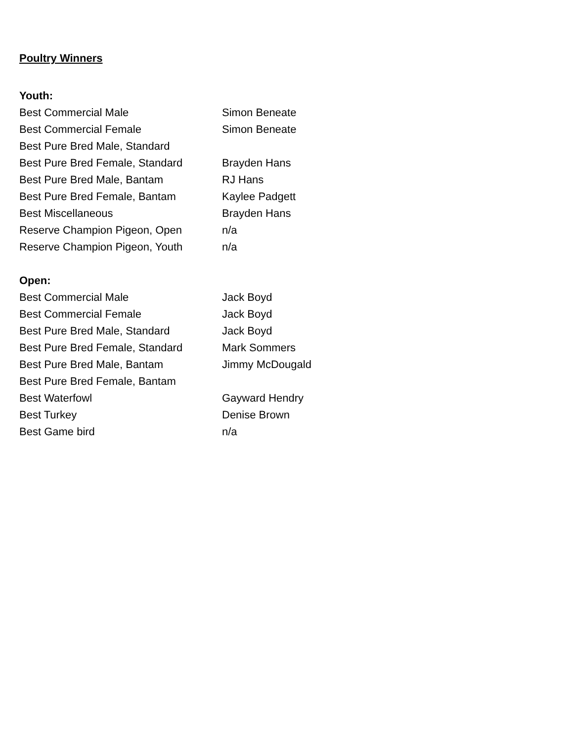Poultry Winners
Youth:
| Best Commercial Male | Simon Beneate |
| Best Commercial Female | Simon Beneate |
| Best Pure Bred Male, Standard | |
| Best Pure Bred Female, Standard | Brayden Hans |
| Best Pure Bred Male, Bantam | RJ Hans |
| Best Pure Bred Female, Bantam | Kaylee Padgett |
| Best Miscellaneous | Brayden Hans |
| Reserve Champion Pigeon, Open | n/a |
| Reserve Champion Pigeon, Youth | n/a |
Open:
| Best Commercial Male | Jack Boyd |
| Best Commercial Female | Jack Boyd |
| Best Pure Bred Male, Standard | Jack Boyd |
| Best Pure Bred Female, Standard | Mark Sommers |
| Best Pure Bred Male, Bantam | Jimmy McDougald |
| Best Pure Bred Female, Bantam | |
| Best Waterfowl | Gayward Hendry |
| Best Turkey | Denise Brown |
| Best Game bird | n/a |